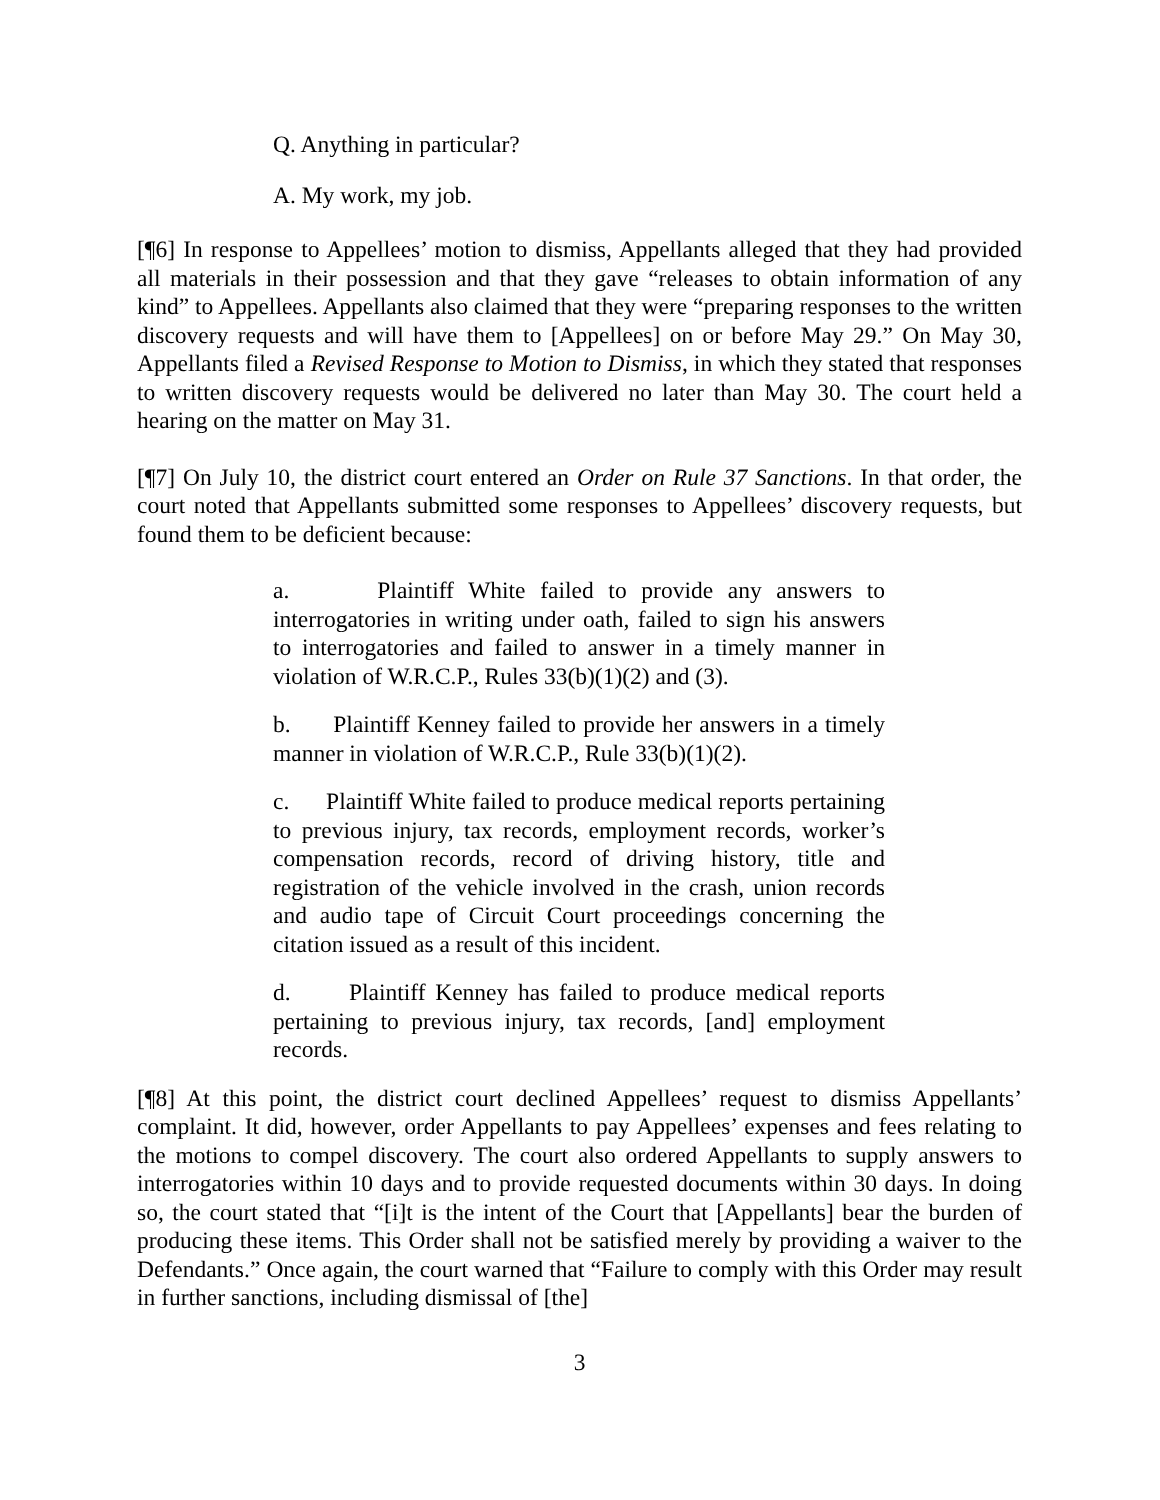Q. Anything in particular?
A. My work, my job.
[¶6] In response to Appellees’ motion to dismiss, Appellants alleged that they had provided all materials in their possession and that they gave “releases to obtain information of any kind” to Appellees. Appellants also claimed that they were “preparing responses to the written discovery requests and will have them to [Appellees] on or before May 29.” On May 30, Appellants filed a Revised Response to Motion to Dismiss, in which they stated that responses to written discovery requests would be delivered no later than May 30. The court held a hearing on the matter on May 31.
[¶7] On July 10, the district court entered an Order on Rule 37 Sanctions. In that order, the court noted that Appellants submitted some responses to Appellees’ discovery requests, but found them to be deficient because:
a. Plaintiff White failed to provide any answers to interrogatories in writing under oath, failed to sign his answers to interrogatories and failed to answer in a timely manner in violation of W.R.C.P., Rules 33(b)(1)(2) and (3).
b. Plaintiff Kenney failed to provide her answers in a timely manner in violation of W.R.C.P., Rule 33(b)(1)(2).
c. Plaintiff White failed to produce medical reports pertaining to previous injury, tax records, employment records, worker’s compensation records, record of driving history, title and registration of the vehicle involved in the crash, union records and audio tape of Circuit Court proceedings concerning the citation issued as a result of this incident.
d. Plaintiff Kenney has failed to produce medical reports pertaining to previous injury, tax records, [and] employment records.
[¶8] At this point, the district court declined Appellees’ request to dismiss Appellants’ complaint. It did, however, order Appellants to pay Appellees’ expenses and fees relating to the motions to compel discovery. The court also ordered Appellants to supply answers to interrogatories within 10 days and to provide requested documents within 30 days. In doing so, the court stated that “[i]t is the intent of the Court that [Appellants] bear the burden of producing these items. This Order shall not be satisfied merely by providing a waiver to the Defendants.” Once again, the court warned that “Failure to comply with this Order may result in further sanctions, including dismissal of [the]
3